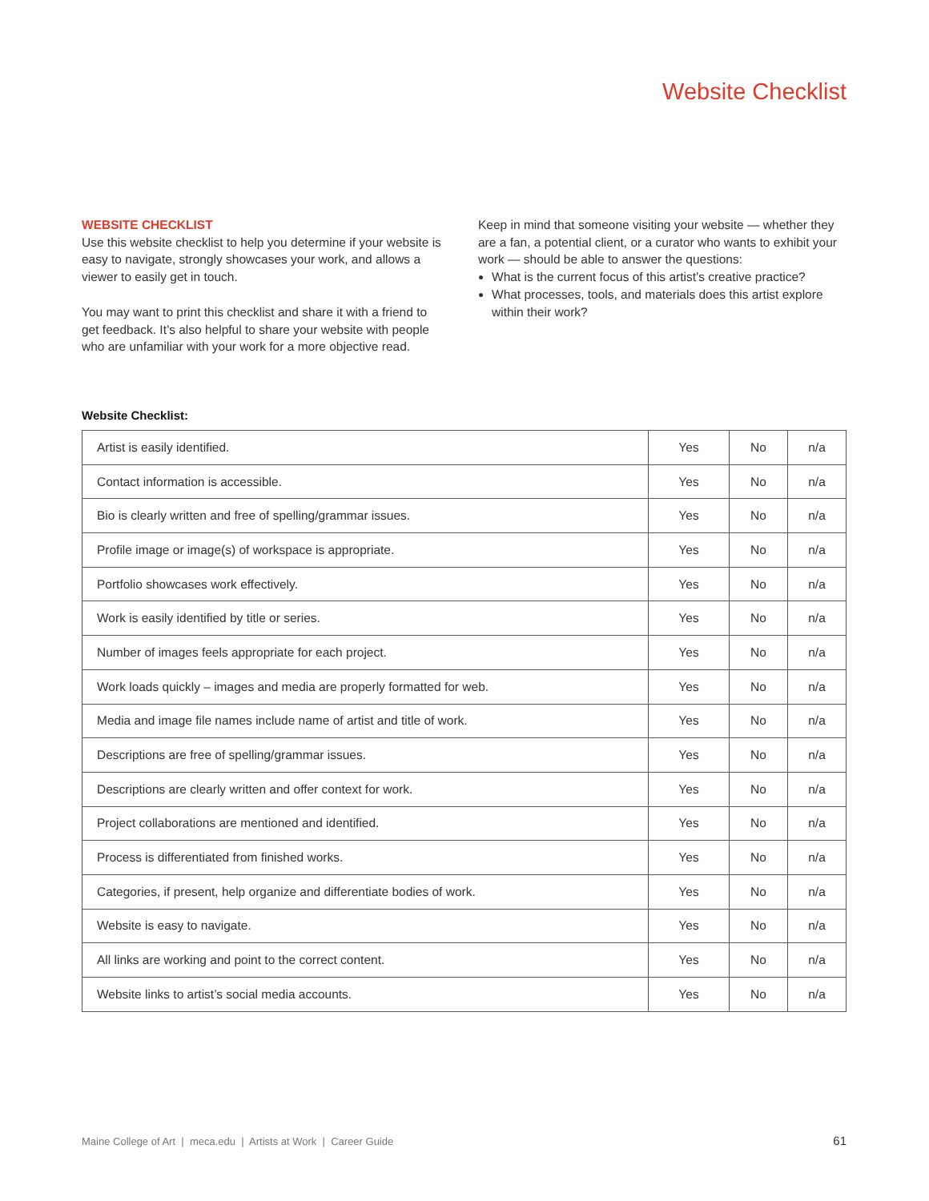Website Checklist
WEBSITE CHECKLIST
Use this website checklist to help you determine if your website is easy to navigate, strongly showcases your work, and allows a viewer to easily get in touch.
You may want to print this checklist and share it with a friend to get feedback. It’s also helpful to share your website with people who are unfamiliar with your work for a more objective read.
Keep in mind that someone visiting your website — whether they are a fan, a potential client, or a curator who wants to exhibit your work — should be able to answer the questions:
What is the current focus of this artist’s creative practice?
What processes, tools, and materials does this artist explore within their work?
Website Checklist:
| Artist is easily identified. | Yes | No | n/a |
| Contact information is accessible. | Yes | No | n/a |
| Bio is clearly written and free of spelling/grammar issues. | Yes | No | n/a |
| Profile image or image(s) of workspace is appropriate. | Yes | No | n/a |
| Portfolio showcases work effectively. | Yes | No | n/a |
| Work is easily identified by title or series. | Yes | No | n/a |
| Number of images feels appropriate for each project. | Yes | No | n/a |
| Work loads quickly – images and media are properly formatted for web. | Yes | No | n/a |
| Media and image file names include name of artist and title of work. | Yes | No | n/a |
| Descriptions are free of spelling/grammar issues. | Yes | No | n/a |
| Descriptions are clearly written and offer context for work. | Yes | No | n/a |
| Project collaborations are mentioned and identified. | Yes | No | n/a |
| Process is differentiated from finished works. | Yes | No | n/a |
| Categories, if present, help organize and differentiate bodies of work. | Yes | No | n/a |
| Website is easy to navigate. | Yes | No | n/a |
| All links are working and point to the correct content. | Yes | No | n/a |
| Website links to artist’s social media accounts. | Yes | No | n/a |
Maine College of Art | meca.edu | Artists at Work | Career Guide
61